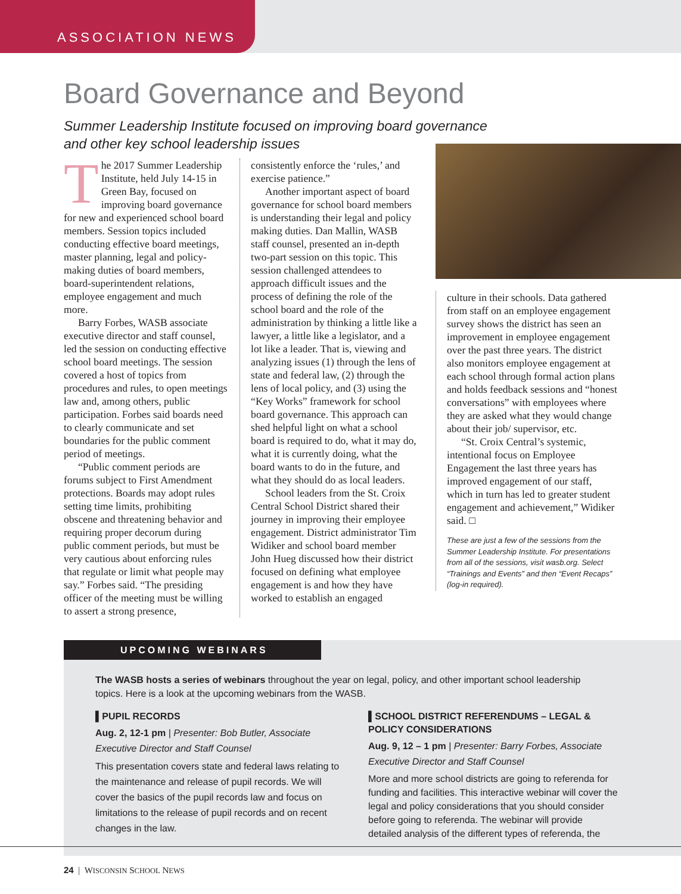ASSOCIATION NEWS
Board Governance and Beyond
Summer Leadership Institute focused on improving board governance
and other key school leadership issues
The 2017 Summer Leadership Institute, held July 14-15 in Green Bay, focused on improving board governance for new and experienced school board members. Session topics included conducting effective board meetings, master planning, legal and policy-making duties of board members, board-superintendent relations, employee engagement and much more.
Barry Forbes, WASB associate executive director and staff counsel, led the session on conducting effective school board meetings. The session covered a host of topics from procedures and rules, to open meetings law and, among others, public participation. Forbes said boards need to clearly communicate and set boundaries for the public comment period of meetings.
“Public comment periods are forums subject to First Amendment protections. Boards may adopt rules setting time limits, prohibiting obscene and threatening behavior and requiring proper decorum during public comment periods, but must be very cautious about enforcing rules that regulate or limit what people may say.” Forbes said. “The presiding officer of the meeting must be willing to assert a strong presence,
consistently enforce the ‘rules,’ and exercise patience.”
Another important aspect of board governance for school board members is understanding their legal and policy making duties. Dan Mallin, WASB staff counsel, presented an in-depth two-part session on this topic. This session challenged attendees to approach difficult issues and the process of defining the role of the school board and the role of the administration by thinking a little like a lawyer, a little like a legislator, and a lot like a leader. That is, viewing and analyzing issues (1) through the lens of state and federal law, (2) through the lens of local policy, and (3) using the “Key Works” framework for school board governance. This approach can shed helpful light on what a school board is required to do, what it may do, what it is currently doing, what the board wants to do in the future, and what they should do as local leaders.
School leaders from the St. Croix Central School District shared their journey in improving their employee engagement. District administrator Tim Widiker and school board member John Hueg discussed how their district focused on defining what employee engagement is and how they have worked to establish an engaged
culture in their schools. Data gathered from staff on an employee engagement survey shows the district has seen an improvement in employee engagement over the past three years. The district also monitors employee engagement at each school through formal action plans and holds feedback sessions and “honest conversations” with employees where they are asked what they would change about their job/ supervisor, etc.
“St. Croix Central’s systemic, intentional focus on Employee Engagement the last three years has improved engagement of our staff, which in turn has led to greater student engagement and achievement,” Widiker said. □
These are just a few of the sessions from the Summer Leadership Institute. For presentations from all of the sessions, visit wasb.org. Select “Trainings and Events” and then “Event Recaps” (log-in required).
UPCOMING WEBINARS
The WASB hosts a series of webinars throughout the year on legal, policy, and other important school leadership topics. Here is a look at the upcoming webinars from the WASB.
▌PUPIL RECORDS
Aug. 2, 12-1 pm | Presenter: Bob Butler, Associate Executive Director and Staff Counsel
This presentation covers state and federal laws relating to the maintenance and release of pupil records. We will cover the basics of the pupil records law and focus on limitations to the release of pupil records and on recent changes in the law.
▌SCHOOL DISTRICT REFERENDUMS – LEGAL & POLICY CONSIDERATIONS
Aug. 9, 12 – 1 pm | Presenter: Barry Forbes, Associate Executive Director and Staff Counsel
More and more school districts are going to referenda for funding and facilities. This interactive webinar will cover the legal and policy considerations that you should consider before going to referenda. The webinar will provide detailed analysis of the different types of referenda, the
24 | WISCONSIN SCHOOL NEWS